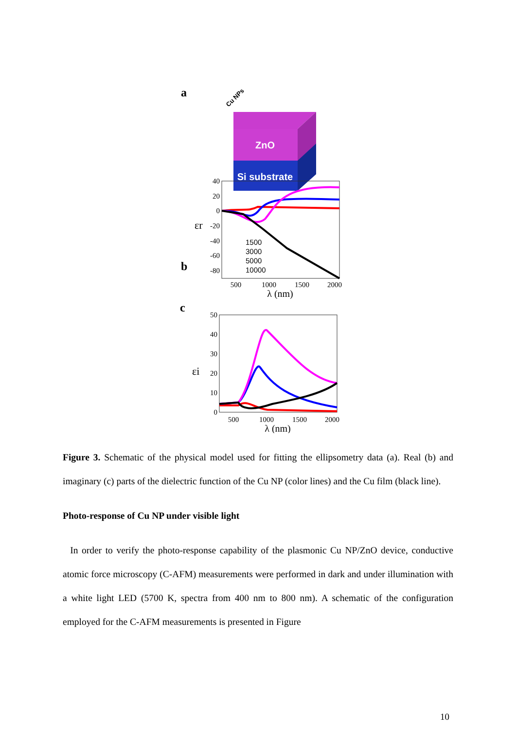a
ZnO
Si substrate
Cu NPs
b
40
20
0
-20
-40
-60
-80
500
1000
1500
2000
λ (nm)
εr
1500
3000
5000
10000
c
50
40
30
20
10
0
500
1000
1500
2000
λ (nm)
εi
Figure 3. Schematic of the physical model used for fitting the ellipsometry data (a). Real (b) and imaginary (c) parts of the dielectric function of the Cu NP (color lines) and the Cu film (black line).
Photo-response of Cu NP under visible light
In order to verify the photo-response capability of the plasmonic Cu NP/ZnO device, conductive atomic force microscopy (C-AFM) measurements were performed in dark and under illumination with a white light LED (5700 K, spectra from 400 nm to 800 nm). A schematic of the configuration employed for the C-AFM measurements is presented in Figure
10